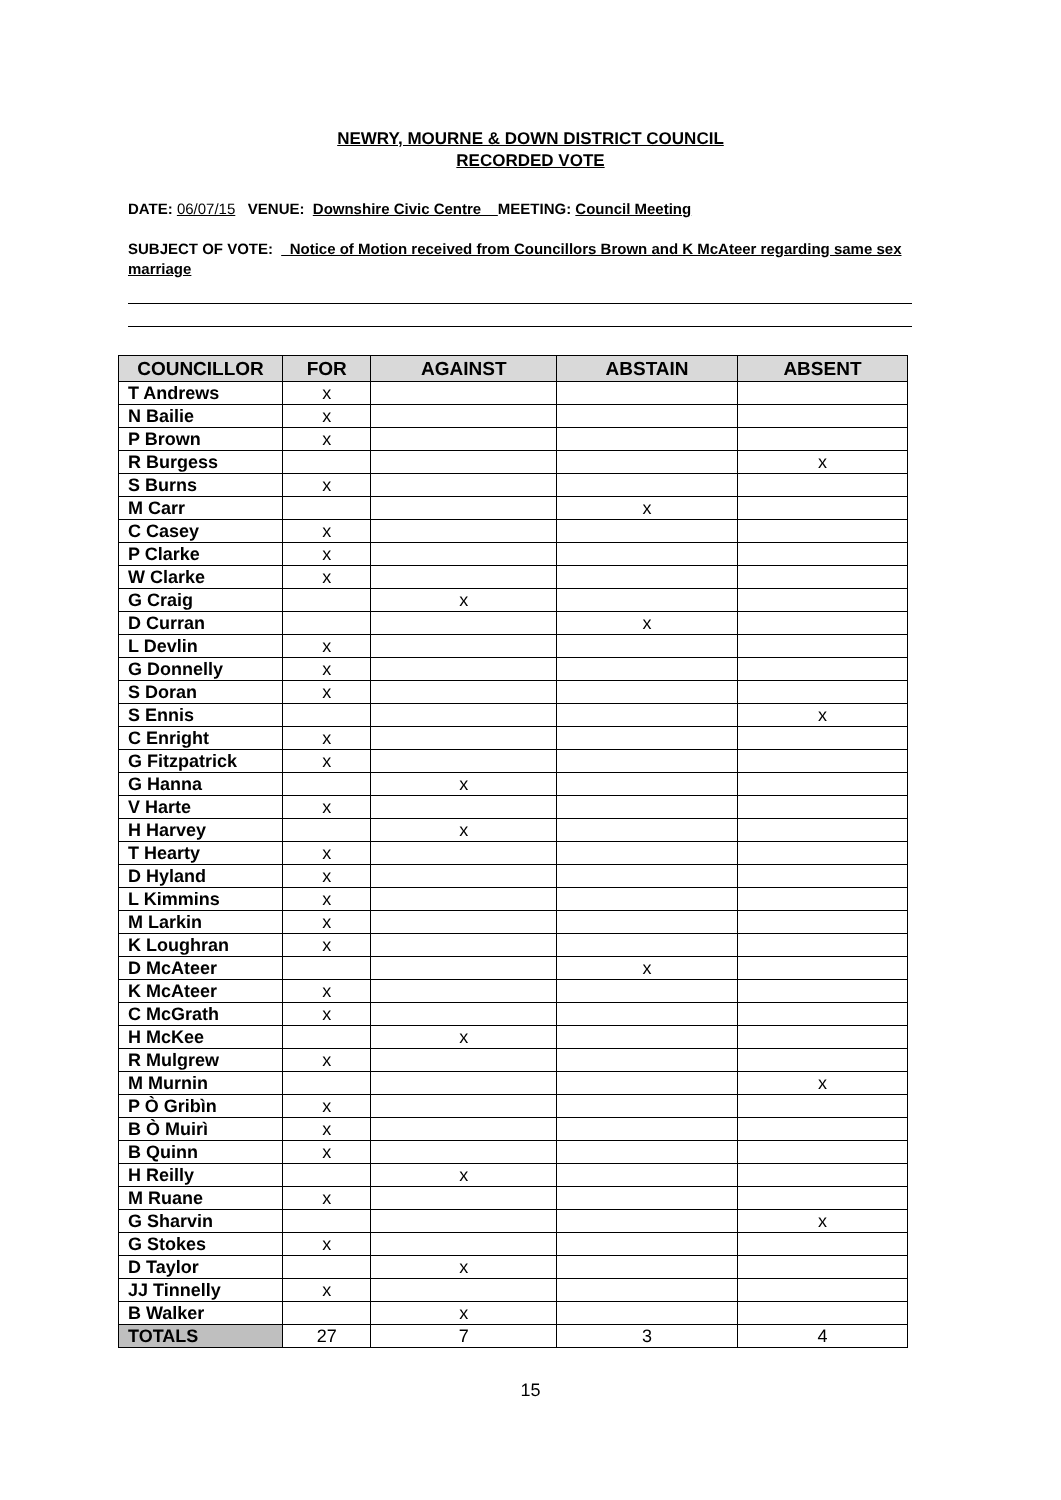NEWRY, MOURNE & DOWN DISTRICT COUNCIL
RECORDED VOTE
DATE: 06/07/15 VENUE: Downshire Civic Centre MEETING: Council Meeting
SUBJECT OF VOTE: _Notice of Motion received from Councillors Brown and K McAteer regarding same sex marriage
| COUNCILLOR | FOR | AGAINST | ABSTAIN | ABSENT |
| --- | --- | --- | --- | --- |
| T Andrews | x | | | |
| N Bailie | x | | | |
| P Brown | x | | | |
| R Burgess | | | | x |
| S Burns | x | | | |
| M Carr | | | x | |
| C Casey | x | | | |
| P Clarke | x | | | |
| W Clarke | x | | | |
| G Craig | | x | | |
| D Curran | | | x | |
| L Devlin | x | | | |
| G Donnelly | x | | | |
| S Doran | x | | | |
| S Ennis | | | | x |
| C Enright | x | | | |
| G Fitzpatrick | x | | | |
| G Hanna | | x | | |
| V Harte | x | | | |
| H Harvey | | x | | |
| T Hearty | x | | | |
| D Hyland | x | | | |
| L Kimmins | x | | | |
| M Larkin | x | | | |
| K Loughran | x | | | |
| D McAteer | | | x | |
| K McAteer | x | | | |
| C McGrath | x | | | |
| H McKee | | x | | |
| R Mulgrew | x | | | |
| M Murnin | | | | x |
| P Ò Gribìn | x | | | |
| B Ò Muirì | x | | | |
| B Quinn | x | | | |
| H Reilly | | x | | |
| M Ruane | x | | | |
| G Sharvin | | | | x |
| G Stokes | x | | | |
| D Taylor | | x | | |
| JJ Tinnelly | x | | | |
| B Walker | | x | | |
| TOTALS | 27 | 7 | 3 | 4 |
15